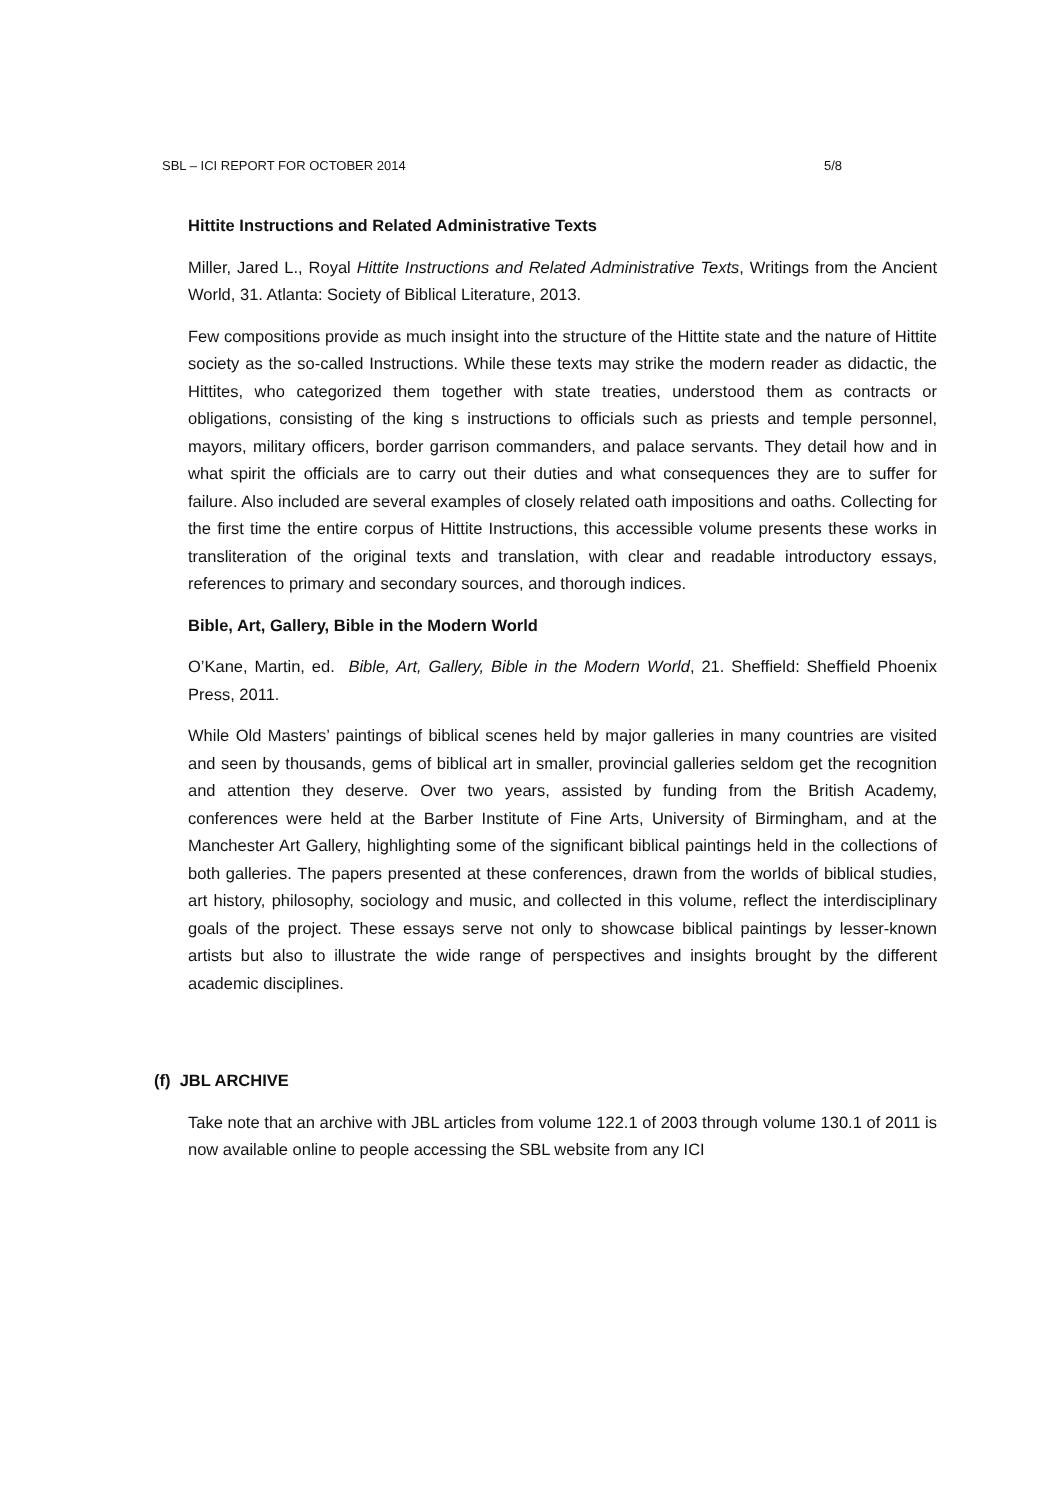SBL – ICI REPORT FOR OCTOBER 2014 5/8
Hittite Instructions and Related Administrative Texts
Miller, Jared L., Royal Hittite Instructions and Related Administrative Texts, Writings from the Ancient World, 31. Atlanta: Society of Biblical Literature, 2013.
Few compositions provide as much insight into the structure of the Hittite state and the nature of Hittite society as the so-called Instructions. While these texts may strike the modern reader as didactic, the Hittites, who categorized them together with state treaties, understood them as contracts or obligations, consisting of the king s instructions to officials such as priests and temple personnel, mayors, military officers, border garrison commanders, and palace servants. They detail how and in what spirit the officials are to carry out their duties and what consequences they are to suffer for failure. Also included are several examples of closely related oath impositions and oaths. Collecting for the first time the entire corpus of Hittite Instructions, this accessible volume presents these works in transliteration of the original texts and translation, with clear and readable introductory essays, references to primary and secondary sources, and thorough indices.
Bible, Art, Gallery, Bible in the Modern World
O’Kane, Martin, ed. Bible, Art, Gallery, Bible in the Modern World, 21. Sheffield: Sheffield Phoenix Press, 2011.
While Old Masters’ paintings of biblical scenes held by major galleries in many countries are visited and seen by thousands, gems of biblical art in smaller, provincial galleries seldom get the recognition and attention they deserve. Over two years, assisted by funding from the British Academy, conferences were held at the Barber Institute of Fine Arts, University of Birmingham, and at the Manchester Art Gallery, highlighting some of the significant biblical paintings held in the collections of both galleries. The papers presented at these conferences, drawn from the worlds of biblical studies, art history, philosophy, sociology and music, and collected in this volume, reflect the interdisciplinary goals of the project. These essays serve not only to showcase biblical paintings by lesser-known artists but also to illustrate the wide range of perspectives and insights brought by the different academic disciplines.
(f) JBL ARCHIVE
Take note that an archive with JBL articles from volume 122.1 of 2003 through volume 130.1 of 2011 is now available online to people accessing the SBL website from any ICI